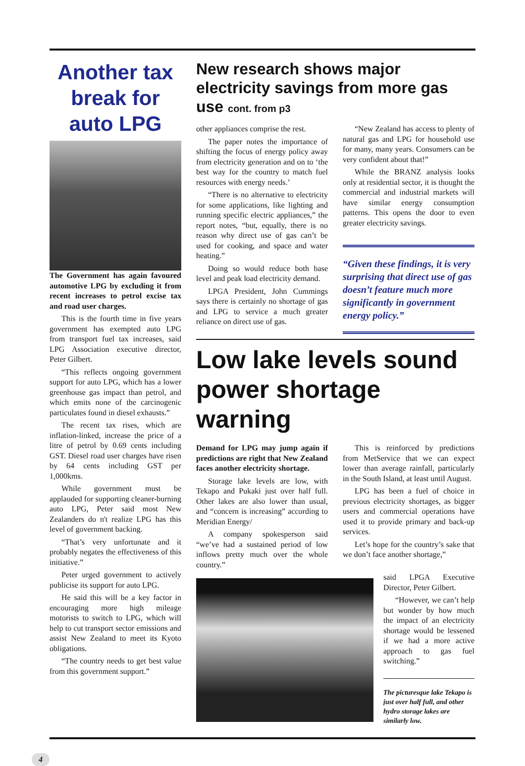Another tax break for auto LPG
The Government has again favoured automotive LPG by excluding it from recent increases to petrol excise tax and road user charges.
This is the fourth time in five years government has exempted auto LPG from transport fuel tax increases, said LPG Association executive director, Peter Gilbert.
“This reflects ongoing government support for auto LPG, which has a lower greenhouse gas impact than petrol, and which emits none of the carcinogenic particulates found in diesel exhausts.”
The recent tax rises, which are inflation-linked, increase the price of a litre of petrol by 0.69 cents including GST. Diesel road user charges have risen by 64 cents including GST per 1,000kms.
While government must be applauded for supporting cleaner-burning auto LPG, Peter said most New Zealanders do n't realize LPG has this level of government backing.
“That’s very unfortunate and it probably negates the effectiveness of this initiative.”
Peter urged government to actively publicise its support for auto LPG.
He said this will be a key factor in encouraging more high mileage motorists to switch to LPG, which will help to cut transport sector emissions and assist New Zealand to meet its Kyoto obligations.
“The country needs to get best value from this government support.”
New research shows major electricity savings from more gas use cont. from p3
other appliances comprise the rest.
The paper notes the importance of shifting the focus of energy policy away from electricity generation and on to ‘the best way for the country to match fuel resources with energy needs.’
“There is no alternative to electricity for some applications, like lighting and running specific electric appliances,” the report notes, “but, equally, there is no reason why direct use of gas can’t be used for cooking, and space and water heating.”
Doing so would reduce both base level and peak load electricity demand.
LPGA President, John Cummings says there is certainly no shortage of gas and LPG to service a much greater reliance on direct use of gas.
“New Zealand has access to plenty of natural gas and LPG for household use for many, many years. Consumers can be very confident about that!”
While the BRANZ analysis looks only at residential sector, it is thought the commercial and industrial markets will have similar energy consumption patterns. This opens the door to even greater electricity savings.
“Given these findings, it is very surprising that direct use of gas doesn’t feature much more significantly in government energy policy.”
Low lake levels sound power shortage warning
Demand for LPG may jump again if predictions are right that New Zealand faces another electricity shortage.
Storage lake levels are low, with Tekapo and Pukaki just over half full. Other lakes are also lower than usual, and “concern is increasing” according to Meridian Energy/
A company spokesperson said “we’ve had a sustained period of low inflows pretty much over the whole country.”
This is reinforced by predictions from MetService that we can expect lower than average rainfall, particularly in the South Island, at least until August.
LPG has been a fuel of choice in previous electricity shortages, as bigger users and commercial operations have used it to provide primary and back-up services.
Let’s hope for the country’s sake that we don’t face another shortage,”
said LPGA Executive Director, Peter Gilbert.
“However, we can’t help but wonder by how much the impact of an electricity shortage would be lessened if we had a more active approach to gas fuel switching.”
The picturesque lake Tekapo is just over half full, and other hydro storage lakes are similarly low.
4